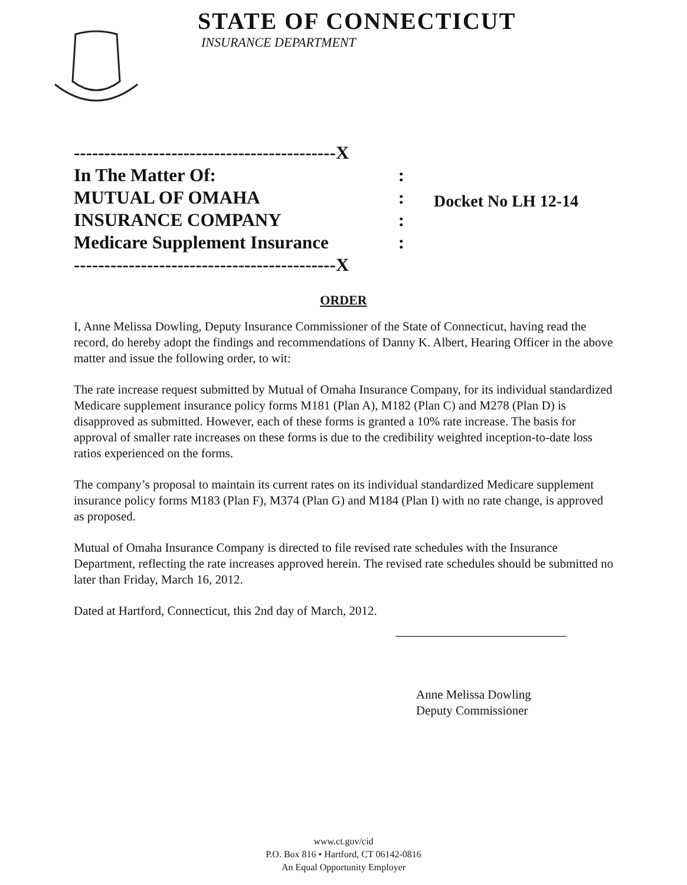STATE OF CONNECTICUT
INSURANCE DEPARTMENT
-------------------------------------------X
In The Matter Of::
MUTUAL OF OMAHA:
INSURANCE COMPANY:
Medicare Supplement Insurance:
-------------------------------------------X
Docket No LH 12-14
ORDER
I, Anne Melissa Dowling, Deputy Insurance Commissioner of the State of Connecticut, having read the record, do hereby adopt the findings and recommendations of Danny K. Albert, Hearing Officer in the above matter and issue the following order, to wit:
The rate increase request submitted by Mutual of Omaha Insurance Company, for its individual standardized Medicare supplement insurance policy forms M181 (Plan A), M182 (Plan C) and M278 (Plan D) is disapproved as submitted. However, each of these forms is granted a 10% rate increase. The basis for approval of smaller rate increases on these forms is due to the credibility weighted inception-to-date loss ratios experienced on the forms.
The company’s proposal to maintain its current rates on its individual standardized Medicare supplement insurance policy forms M183 (Plan F), M374 (Plan G) and M184 (Plan I) with no rate change, is approved as proposed.
Mutual of Omaha Insurance Company is directed to file revised rate schedules with the Insurance Department, reflecting the rate increases approved herein. The revised rate schedules should be submitted no later than Friday, March 16, 2012.
Dated at Hartford, Connecticut, this 2nd day of March, 2012.
Anne Melissa Dowling
Deputy Commissioner
www.ct.gov/cid
P.O. Box 816 • Hartford, CT 06142-0816
An Equal Opportunity Employer